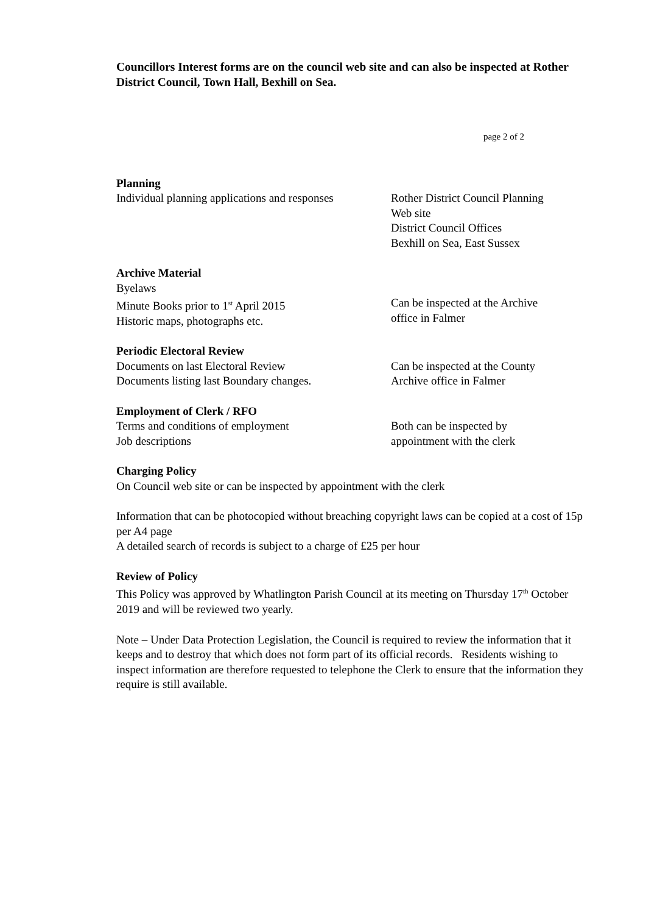Councillors Interest forms are on the council web site and can also be inspected at Rother District Council, Town Hall, Bexhill on Sea.
page 2 of 2
Planning
Individual planning applications and responses
Rother District Council Planning
Web site
District Council Offices
Bexhill on Sea, East Sussex
Archive Material
Byelaws
Minute Books prior to 1<sup>st</sup> April 2015
Historic maps, photographs etc.
Can be inspected at the Archive
office in Falmer
Periodic Electoral Review
Documents on last Electoral Review
Documents listing last Boundary changes.
Can be inspected at the County
Archive office in Falmer
Employment of Clerk / RFO
Terms and conditions of employment
Job descriptions
Both can be inspected by
appointment with the clerk
Charging Policy
On Council web site or can be inspected by appointment with the clerk
Information that can be photocopied without breaching copyright laws can be copied at a cost of 15p per A4 page
A detailed search of records is subject to a charge of £25 per hour
Review of Policy
This Policy was approved by Whatlington Parish Council at its meeting on Thursday 17<sup>th</sup> October 2019 and will be reviewed two yearly.
Note – Under Data Protection Legislation, the Council is required to review the information that it keeps and to destroy that which does not form part of its official records. Residents wishing to inspect information are therefore requested to telephone the Clerk to ensure that the information they require is still available.